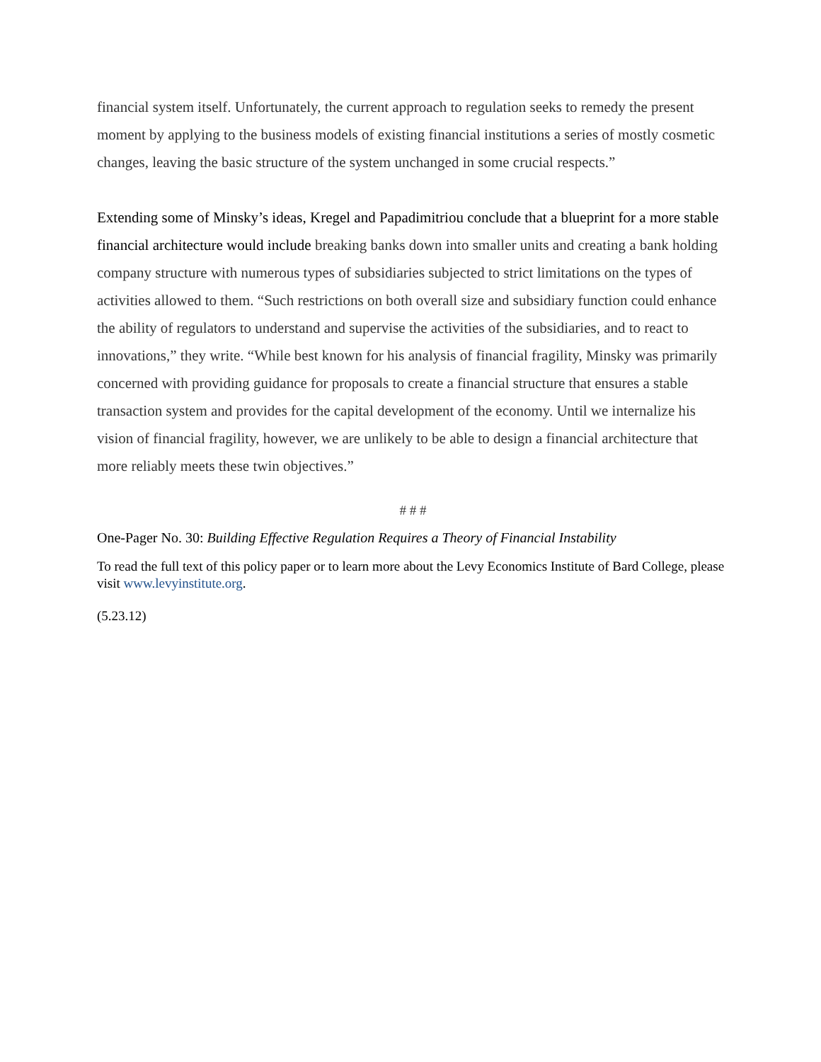financial system itself. Unfortunately, the current approach to regulation seeks to remedy the present moment by applying to the business models of existing financial institutions a series of mostly cosmetic changes, leaving the basic structure of the system unchanged in some crucial respects.”
Extending some of Minsky’s ideas, Kregel and Papadimitriou conclude that a blueprint for a more stable financial architecture would include breaking banks down into smaller units and creating a bank holding company structure with numerous types of subsidiaries subjected to strict limitations on the types of activities allowed to them. “Such restrictions on both overall size and subsidiary function could enhance the ability of regulators to understand and supervise the activities of the subsidiaries, and to react to innovations,” they write. “While best known for his analysis of financial fragility, Minsky was primarily concerned with providing guidance for proposals to create a financial structure that ensures a stable transaction system and provides for the capital development of the economy. Until we internalize his vision of financial fragility, however, we are unlikely to be able to design a financial architecture that more reliably meets these twin objectives.”
# # #
One-Pager No. 30: Building Effective Regulation Requires a Theory of Financial Instability
To read the full text of this policy paper or to learn more about the Levy Economics Institute of Bard College, please visit www.levyinstitute.org.
(5.23.12)